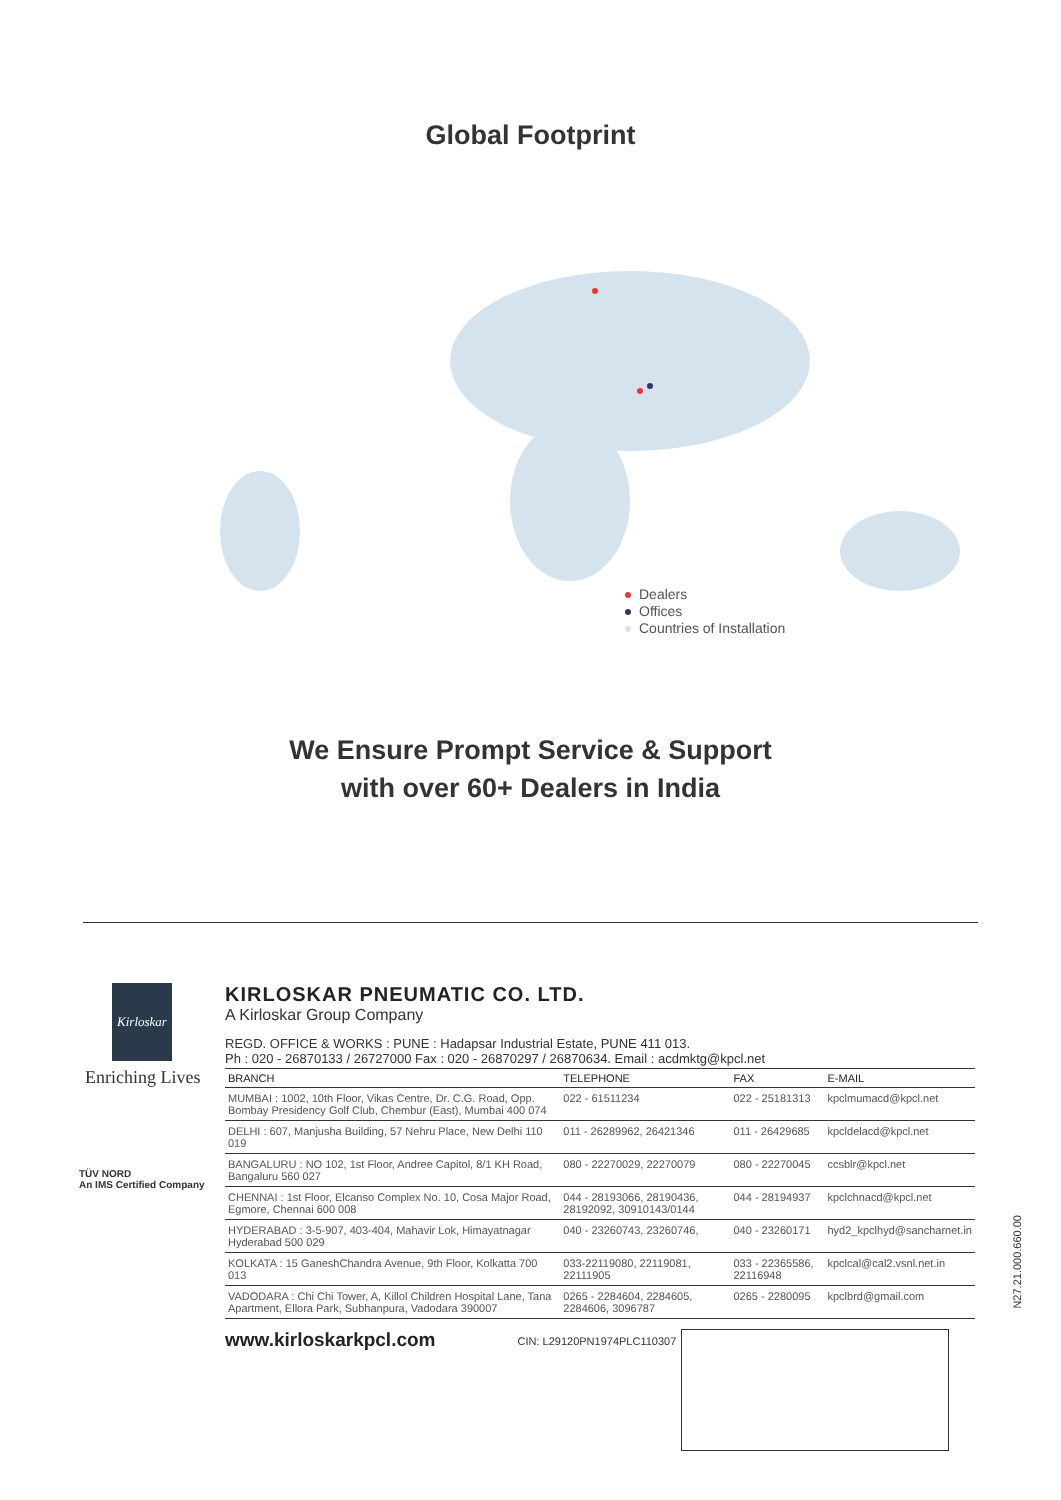Global Footprint
Dealers
Offices
Countries of Installation
We Ensure Prompt Service & Support
with over 60+ Dealers in India
Kirloskar
Enriching Lives
TÜV NORD
An IMS Certified Company
KIRLOSKAR PNEUMATIC CO. LTD.
A Kirloskar Group Company
REGD. OFFICE & WORKS : PUNE : Hadapsar Industrial Estate, PUNE 411 013.
Ph : 020 - 26870133 / 26727000 Fax : 020 - 26870297 / 26870634. Email : acdmktg@kpcl.net
| BRANCH | TELEPHONE | FAX | E-MAIL |
| --- | --- | --- | --- |
| MUMBAI : 1002, 10th Floor, Vikas Centre, Dr. C.G. Road, Opp. Bombay Presidency Golf Club, Chembur (East), Mumbai 400 074 | 022 - 61511234 | 022 - 25181313 | kpclmumacd@kpcl.net |
| DELHI : 607, Manjusha Building, 57 Nehru Place, New Delhi 110 019 | 011 - 26289962, 26421346 | 011 - 26429685 | kpcldelacd@kpcl.net |
| BANGALURU : NO 102, 1st Floor, Andree Capitol, 8/1 KH Road, Bangaluru 560 027 | 080 - 22270029, 22270079 | 080 - 22270045 | ccsblr@kpcl.net |
| CHENNAI : 1st Floor, Elcanso Complex No. 10, Cosa Major Road, Egmore, Chennai 600 008 | 044 - 28193066, 28190436, 28192092, 30910143/0144 | 044 - 28194937 | kpclchnacd@kpcl.net |
| HYDERABAD : 3-5-907, 403-404, Mahavir Lok, Himayatnagar Hyderabad 500 029 | 040 - 23260743, 23260746, | 040 - 23260171 | hyd2_kpclhyd@sancharnet.in |
| KOLKATA : 15 GaneshChandra Avenue, 9th Floor, Kolkatta 700 013 | 033-22119080, 22119081, 22111905 | 033 - 22365586, 22116948 | kpclcal@cal2.vsnl.net.in |
| VADODARA : Chi Chi Tower, A, Killol Children Hospital Lane, Tana Apartment, Ellora Park, Subhanpura, Vadodara 390007 | 0265 - 2284604, 2284605, 2284606, 3096787 | 0265 - 2280095 | kpclbrd@gmail.com |
www.kirloskarkpcl.com CIN: L29120PN1974PLC110307
N27.21.000.660.00